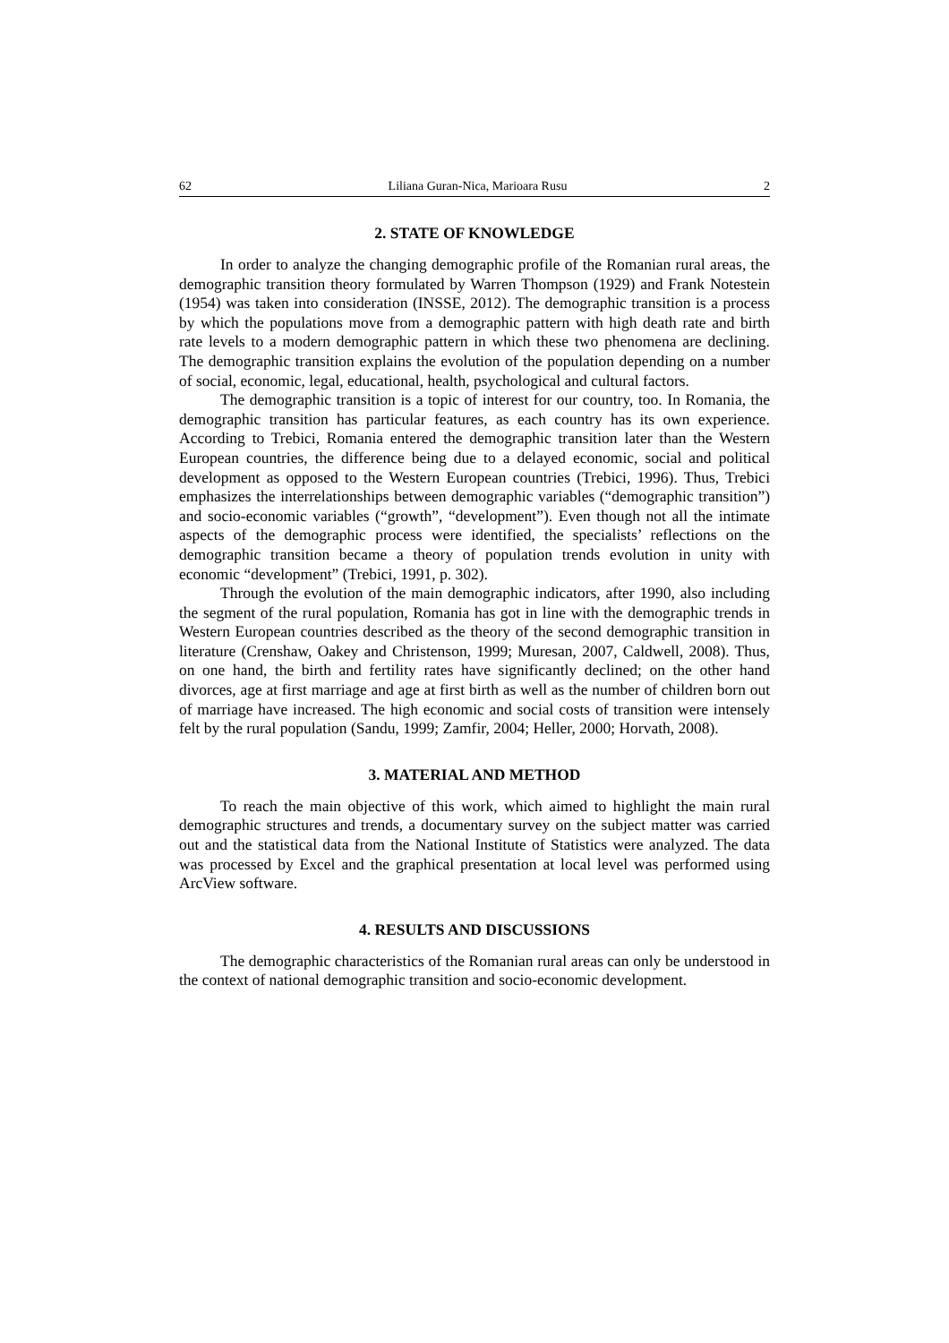62 Liliana Guran-Nica, Marioara Rusu 2
2. STATE OF KNOWLEDGE
In order to analyze the changing demographic profile of the Romanian rural areas, the demographic transition theory formulated by Warren Thompson (1929) and Frank Notestein (1954) was taken into consideration (INSSE, 2012). The demographic transition is a process by which the populations move from a demographic pattern with high death rate and birth rate levels to a modern demographic pattern in which these two phenomena are declining. The demographic transition explains the evolution of the population depending on a number of social, economic, legal, educational, health, psychological and cultural factors.
The demographic transition is a topic of interest for our country, too. In Romania, the demographic transition has particular features, as each country has its own experience. According to Trebici, Romania entered the demographic transition later than the Western European countries, the difference being due to a delayed economic, social and political development as opposed to the Western European countries (Trebici, 1996). Thus, Trebici emphasizes the interrelationships between demographic variables (“demographic transition”) and socio-economic variables (“growth”, “development”). Even though not all the intimate aspects of the demographic process were identified, the specialists’ reflections on the demographic transition became a theory of population trends evolution in unity with economic “development” (Trebici, 1991, p. 302).
Through the evolution of the main demographic indicators, after 1990, also including the segment of the rural population, Romania has got in line with the demographic trends in Western European countries described as the theory of the second demographic transition in literature (Crenshaw, Oakey and Christenson, 1999; Muresan, 2007, Caldwell, 2008). Thus, on one hand, the birth and fertility rates have significantly declined; on the other hand divorces, age at first marriage and age at first birth as well as the number of children born out of marriage have increased. The high economic and social costs of transition were intensely felt by the rural population (Sandu, 1999; Zamfir, 2004; Heller, 2000; Horvath, 2008).
3. MATERIAL AND METHOD
To reach the main objective of this work, which aimed to highlight the main rural demographic structures and trends, a documentary survey on the subject matter was carried out and the statistical data from the National Institute of Statistics were analyzed. The data was processed by Excel and the graphical presentation at local level was performed using ArcView software.
4. RESULTS AND DISCUSSIONS
The demographic characteristics of the Romanian rural areas can only be understood in the context of national demographic transition and socio-economic development.